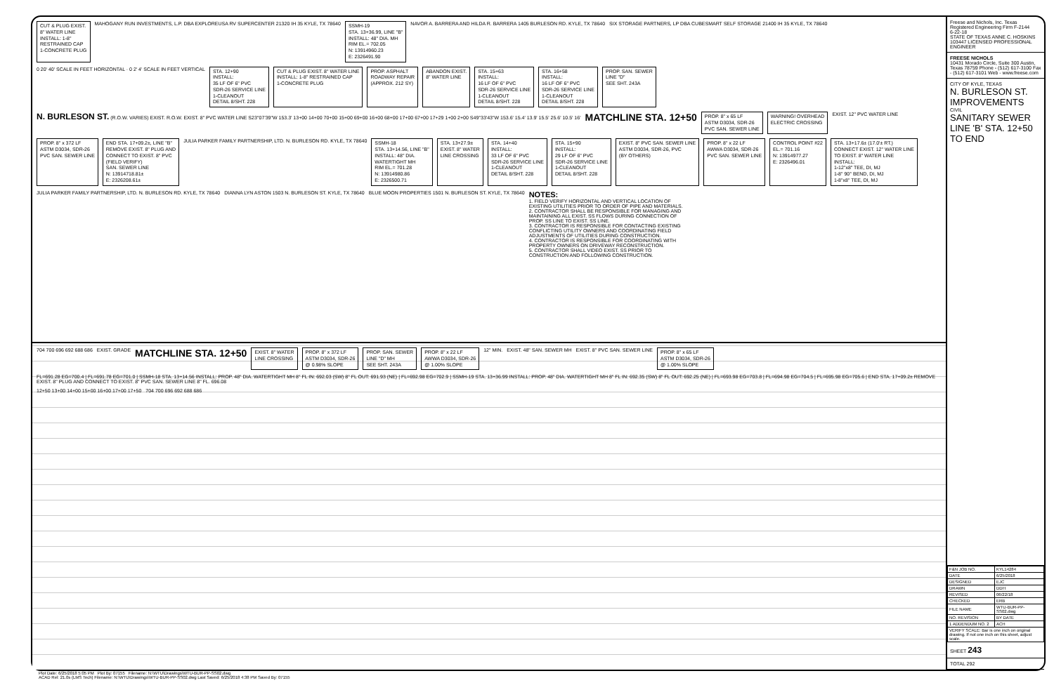CUT & PLUG EXIST. 8" WATER LINE INSTALL: 1-8" RESTRAINED CAP 1-CONCRETE PLUG
MAHOGANY RUN INVESTMENTS, L.P. DBA EXPLOREUSA RV SUPERCENTER 21320 IH 35 KYLE, TX 78640
SSMH-19 STA. 13+36.99, LINE "B" INSTALL: 48" DIA. MH RIM EL.= 702.05 N: 13914960.23 E: 2326491.90
NAVOR A. BARRERA AND HILDA R. BARRERA 1405 BURLESON RD. KYLE, TX 78640
SIX STORAGE PARTNERS, LP DBA CUBESMART SELF STORAGE 21400 IH 35 KYLE, TX 78640
0 20' 40' SCALE IN FEET HORIZONTAL · 0 2' 4' SCALE IN FEET VERTICAL
STA. 12+90 INSTALL: 35 LF OF 6" PVC SDR-26 SERVICE LINE 1-CLEANOUT DETAIL 8/SHT. 228
CUT & PLUG EXIST. 8" WATER LINE INSTALL: 1-8" RESTRAINED CAP 1-CONCRETE PLUG
PROP. ASPHALT ROADWAY REPAIR (APPROX. 212 SY)
ABANDON EXIST. 8" WATER LINE
STA. 15+63 INSTALL: 16 LF OF 6" PVC SDR-26 SERVICE LINE 1-CLEANOUT DETAIL 8/SHT. 228
STA. 16+58 INSTALL: 16 LF OF 6" PVC SDR-26 SERVICE LINE 1-CLEANOUT DETAIL 8/SHT. 228
PROP. SAN. SEWER LINE "D" SEE SHT. 243A
N. BURLESON ST. (R.O.W. VARIES) EXIST. R.O.W. EXIST. 8" PVC WATER LINE S23°07'39"W 153.3' 13+00 14+00 70+00 15+00 69+00 16+00 68+00 17+00 67+00 17+29 1+00 2+00 S49°33'43"W 153.6' 15.4' 13.9' 15.5' 25.6' 10.5' 16'
MATCHLINE STA. 12+50
PROP. 8" x 65 LF ASTM D3034, SDR-26 PVC SAN. SEWER LINE
WARNING! OVERHEAD ELECTRIC CROSSING
EXIST. 12" PVC WATER LINE
PROP. 8" x 372 LF ASTM D3034, SDR-26 PVC SAN. SEWER LINE
END STA. 17+09.2±, LINE "B" REMOVE EXIST. 8" PLUG AND CONNECT TO EXIST. 8" PVC (FIELD VERIFY) SAN. SEWER LINE N: 13914718.81± E: 2326208.61±
JULIA PARKER FAMILY PARTNERSHIP, LTD. N. BURLESON RD. KYLE, TX 78640
SSMH-18 STA. 13+14.56, LINE "B" INSTALL: 48" DIA. WATERTIGHT MH RIM EL.= 701.28 N: 13914980.86 E: 2326500.71
STA. 13+27.9± EXIST. 8" WATER LINE CROSSING
STA. 14+40 INSTALL: 33 LF OF 6" PVC SDR-26 SERVICE LINE 1-CLEANOUT DETAIL 8/SHT. 228
STA. 15+90 INSTALL: 29 LF OF 6" PVC SDR-26 SERVICE LINE 1-CLEANOUT DETAIL 8/SHT. 228
EXIST. 8" PVC SAN. SEWER LINE ASTM D3034, SDR-26, PVC (BY OTHERS)
PROP. 8" x 22 LF AWWA D3034, SDR-26 PVC SAN. SEWER LINE
CONTROL POINT #22 EL.= 701.16 N: 13914977.27 E: 2326496.01
STA. 13+17.6± (17.0'± RT.) CONNECT EXIST. 12" WATER LINE TO EXIST. 8" WATER LINE INSTALL: 1-12"x8" TEE, DI, MJ 1-8" 90° BEND, DI, MJ 1-8"x8" TEE, DI, MJ
JULIA PARKER FAMILY PARTNERSHIP, LTD. N. BURLESON RD. KYLE, TX 78640
DIANNA LYN ASTON 1503 N. BURLESON ST. KYLE, TX 78640
BLUE MOON PROPERTIES 1501 N. BURLESON ST. KYLE, TX 78640
NOTES:
1. FIELD VERIFY HORIZONTAL AND VERTICAL LOCATION OF EXISTING UTILITIES PRIOR TO ORDER OF PIPE AND MATERIALS.
2. CONTRACTOR SHALL BE RESPONSIBLE FOR MANAGING AND MAINTAINING ALL EXIST. SS FLOWS DURING CONNECTION OF PROP. SS LINE TO EXIST. SS LINE.
3. CONTRACTOR IS RESPONSIBLE FOR CONTACTING EXISTING CONFLICTING UTILITY OWNERS AND COORDINATING FIELD ADJUSTMENTS OF UTILITIES DURING CONSTRUCTION.
4. CONTRACTOR IS RESPONSIBLE FOR COORDINATING WITH PROPERTY OWNERS ON DRIVEWAY RECONSTRUCTION.
5. CONTRACTOR SHALL VIDEO EXIST. SS PRIOR TO CONSTRUCTION AND FOLLOWING CONSTRUCTION.
704 700 696 692 688 686
EXIST. GRADE
MATCHLINE STA. 12+50
EXIST. 8" WATER LINE CROSSING
PROP. 8" x 372 LF ASTM D3034, SDR-26 @ 0.98% SLOPE
PROP. SAN. SEWER LINE "D" MH SEE SHT. 243A
PROP. 8" x 22 LF AWWA D3034, SDR-26 @ 1.00% SLOPE
12" MIN.
EXIST. 48" SAN. SEWER MH
EXIST. 8" PVC SAN. SEWER LINE
PROP. 8" x 65 LF ASTM D3034, SDR-26 @ 1.00% SLOPE
FL=691.28 EG=700.4 | FL=691.78 EG=701.0 | SSMH-18 STA. 13+14.56 INSTALL: PROP. 48" DIA. WATERTIGHT MH 8" FL IN: 692.03 (SW) 8" FL OUT: 691.93 (NE) | FL=692.98 EG=702.9 | SSMH-19 STA. 13+36.99 INSTALL: PROP. 48" DIA. WATERTIGHT MH 8" FL IN: 692.35 (SW) 8" FL OUT: 692.25 (NE) | FL=693.98 EG=703.8 | FL=694.98 EG=704.5 | FL=695.98 EG=705.6 | END STA. 17+09.2± REMOVE EXIST. 8" PLUG AND CONNECT TO EXIST. 8" PVC SAN. SEWER LINE 8" FL. 696.08
12+50 13+00 14+00 15+00 16+00 17+00 17+50
704 700 696 692 688 686
Freese and Nichols, Inc. Texas Registered Engineering Firm F-2144
6-22-18
STATE OF TEXAS ANNE C. HOSKINS 103447 LICENSED PROFESSIONAL ENGINEER
FREESE NICHOLS
10431 Morado Circle, Suite 300 Austin, Texas 78759 Phone - (512) 617-3100 Fax - (512) 617-3101 Web - www.freese.com
CITY OF KYLE, TEXAS
N. BURLESON ST. IMPROVEMENTS
CIVIL
SANITARY SEWER LINE 'B' STA. 12+50 TO END
| F&N JOB NO. | KYL14284 |
| DATE | 6/25/2018 |
| DESIGNED | EJC |
| DRAWN | DDH |
| REVISED | 06/22/18 |
| CHECKED | ERB |
| FILE NAME | WTU-BUR-PP-SS02.dwg |
| NO. REVISION | BY DATE |
| 1 ADDENDUM NO. 2 | ACH |
| VERIFY SCALE: Bar is one inch on original drawing. If not one inch on this sheet, adjust scale. | |
SHEET 243
TOTAL 292
Plot Date: 6/25/2018 5:05 PM Plot By: 07155 Filename: N:\WTU\Drawings\WTU-BUR-PP-SS02.dwg
ACAD Rel: 21.0s (LMS Tech) Filename: N:\WTU\Drawings\WTU-BUR-PP-SS02.dwg Last Saved: 6/25/2018 4:38 PM Saved By: 07155